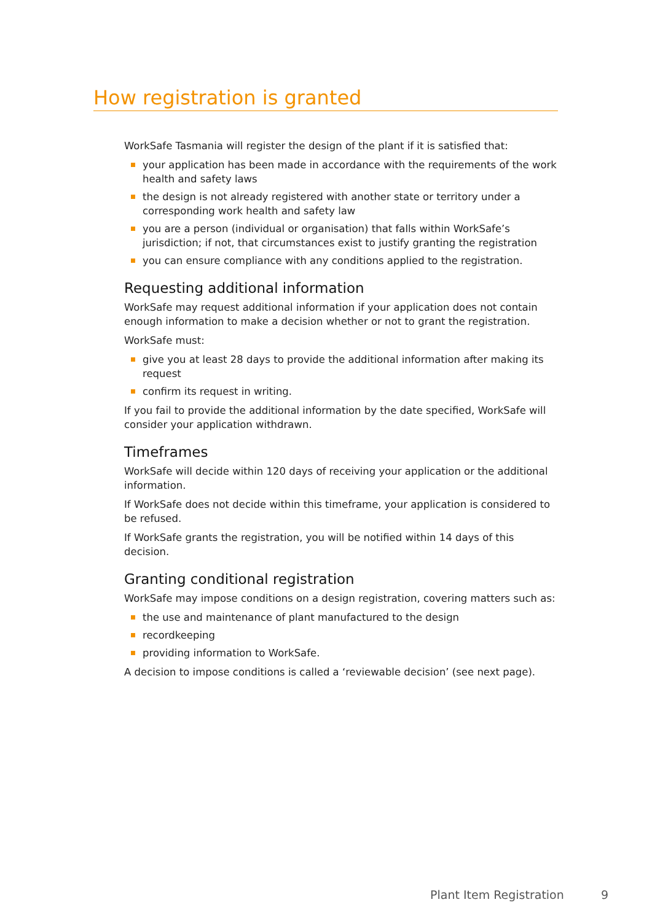How registration is granted
WorkSafe Tasmania will register the design of the plant if it is satisfied that:
your application has been made in accordance with the requirements of the work health and safety laws
the design is not already registered with another state or territory under a corresponding work health and safety law
you are a person (individual or organisation) that falls within WorkSafe’s jurisdiction; if not, that circumstances exist to justify granting the registration
you can ensure compliance with any conditions applied to the registration.
Requesting additional information
WorkSafe may request additional information if your application does not contain enough information to make a decision whether or not to grant the registration.
WorkSafe must:
give you at least 28 days to provide the additional information after making its request
confirm its request in writing.
If you fail to provide the additional information by the date specified, WorkSafe will consider your application withdrawn.
Timeframes
WorkSafe will decide within 120 days of receiving your application or the additional information.
If WorkSafe does not decide within this timeframe, your application is considered to be refused.
If WorkSafe grants the registration, you will be notified within 14 days of this decision.
Granting conditional registration
WorkSafe may impose conditions on a design registration, covering matters such as:
the use and maintenance of plant manufactured to the design
recordkeeping
providing information to WorkSafe.
A decision to impose conditions is called a ‘reviewable decision’ (see next page).
Plant Item Registration 9